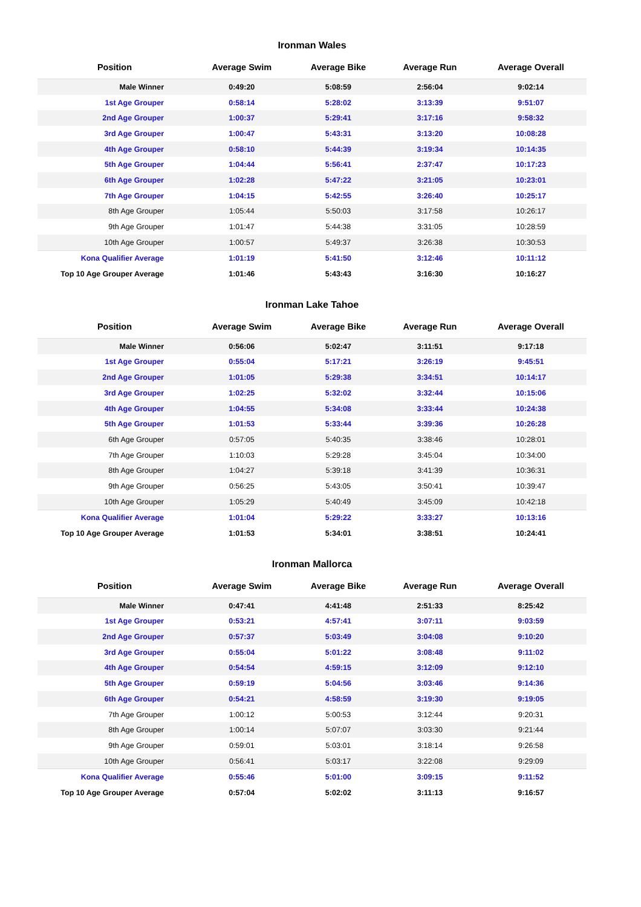Ironman Wales
| Position | Average Swim | Average Bike | Average Run | Average Overall |
| --- | --- | --- | --- | --- |
| Male Winner | 0:49:20 | 5:08:59 | 2:56:04 | 9:02:14 |
| 1st Age Grouper | 0:58:14 | 5:28:02 | 3:13:39 | 9:51:07 |
| 2nd Age Grouper | 1:00:37 | 5:29:41 | 3:17:16 | 9:58:32 |
| 3rd Age Grouper | 1:00:47 | 5:43:31 | 3:13:20 | 10:08:28 |
| 4th Age Grouper | 0:58:10 | 5:44:39 | 3:19:34 | 10:14:35 |
| 5th Age Grouper | 1:04:44 | 5:56:41 | 2:37:47 | 10:17:23 |
| 6th Age Grouper | 1:02:28 | 5:47:22 | 3:21:05 | 10:23:01 |
| 7th Age Grouper | 1:04:15 | 5:42:55 | 3:26:40 | 10:25:17 |
| 8th Age Grouper | 1:05:44 | 5:50:03 | 3:17:58 | 10:26:17 |
| 9th Age Grouper | 1:01:47 | 5:44:38 | 3:31:05 | 10:28:59 |
| 10th Age Grouper | 1:00:57 | 5:49:37 | 3:26:38 | 10:30:53 |
| Kona Qualifier Average | 1:01:19 | 5:41:50 | 3:12:46 | 10:11:12 |
| Top 10 Age Grouper Average | 1:01:46 | 5:43:43 | 3:16:30 | 10:16:27 |
Ironman Lake Tahoe
| Position | Average Swim | Average Bike | Average Run | Average Overall |
| --- | --- | --- | --- | --- |
| Male Winner | 0:56:06 | 5:02:47 | 3:11:51 | 9:17:18 |
| 1st Age Grouper | 0:55:04 | 5:17:21 | 3:26:19 | 9:45:51 |
| 2nd Age Grouper | 1:01:05 | 5:29:38 | 3:34:51 | 10:14:17 |
| 3rd Age Grouper | 1:02:25 | 5:32:02 | 3:32:44 | 10:15:06 |
| 4th Age Grouper | 1:04:55 | 5:34:08 | 3:33:44 | 10:24:38 |
| 5th Age Grouper | 1:01:53 | 5:33:44 | 3:39:36 | 10:26:28 |
| 6th Age Grouper | 0:57:05 | 5:40:35 | 3:38:46 | 10:28:01 |
| 7th Age Grouper | 1:10:03 | 5:29:28 | 3:45:04 | 10:34:00 |
| 8th Age Grouper | 1:04:27 | 5:39:18 | 3:41:39 | 10:36:31 |
| 9th Age Grouper | 0:56:25 | 5:43:05 | 3:50:41 | 10:39:47 |
| 10th Age Grouper | 1:05:29 | 5:40:49 | 3:45:09 | 10:42:18 |
| Kona Qualifier Average | 1:01:04 | 5:29:22 | 3:33:27 | 10:13:16 |
| Top 10 Age Grouper Average | 1:01:53 | 5:34:01 | 3:38:51 | 10:24:41 |
Ironman Mallorca
| Position | Average Swim | Average Bike | Average Run | Average Overall |
| --- | --- | --- | --- | --- |
| Male Winner | 0:47:41 | 4:41:48 | 2:51:33 | 8:25:42 |
| 1st Age Grouper | 0:53:21 | 4:57:41 | 3:07:11 | 9:03:59 |
| 2nd Age Grouper | 0:57:37 | 5:03:49 | 3:04:08 | 9:10:20 |
| 3rd Age Grouper | 0:55:04 | 5:01:22 | 3:08:48 | 9:11:02 |
| 4th Age Grouper | 0:54:54 | 4:59:15 | 3:12:09 | 9:12:10 |
| 5th Age Grouper | 0:59:19 | 5:04:56 | 3:03:46 | 9:14:36 |
| 6th Age Grouper | 0:54:21 | 4:58:59 | 3:19:30 | 9:19:05 |
| 7th Age Grouper | 1:00:12 | 5:00:53 | 3:12:44 | 9:20:31 |
| 8th Age Grouper | 1:00:14 | 5:07:07 | 3:03:30 | 9:21:44 |
| 9th Age Grouper | 0:59:01 | 5:03:01 | 3:18:14 | 9:26:58 |
| 10th Age Grouper | 0:56:41 | 5:03:17 | 3:22:08 | 9:29:09 |
| Kona Qualifier Average | 0:55:46 | 5:01:00 | 3:09:15 | 9:11:52 |
| Top 10 Age Grouper Average | 0:57:04 | 5:02:02 | 3:11:13 | 9:16:57 |